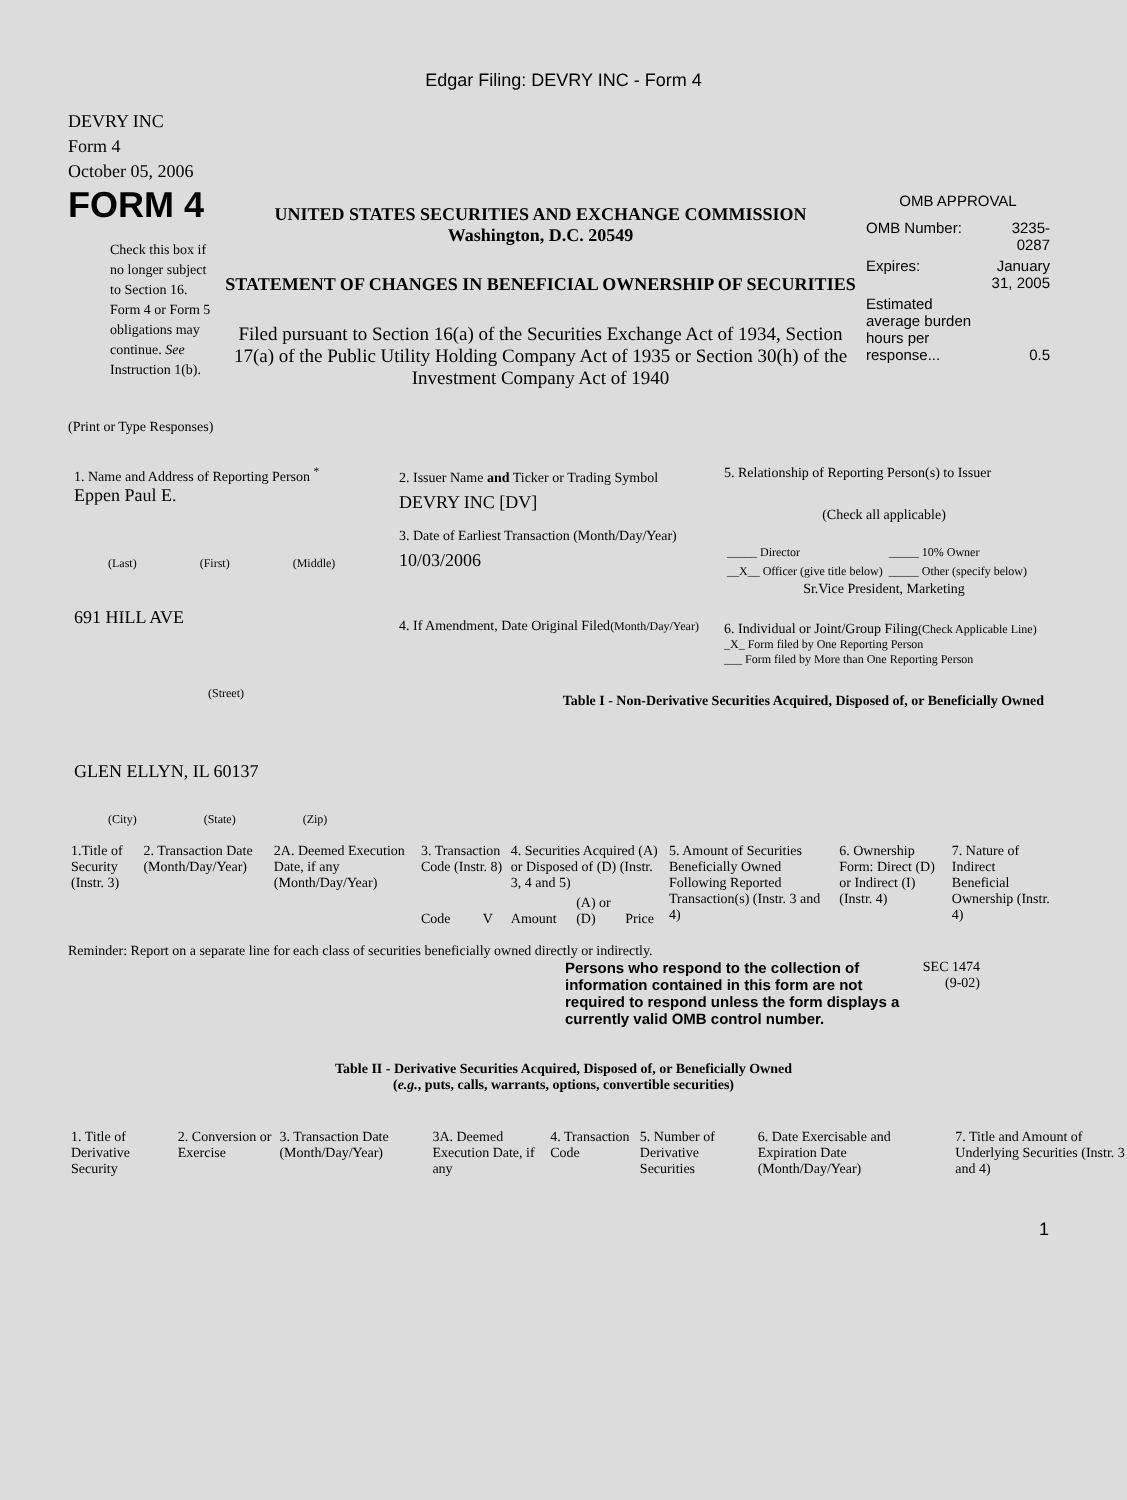Edgar Filing: DEVRY INC - Form 4
DEVRY INC
Form 4
October 05, 2006
FORM 4
Check this box if no longer subject to Section 16. Form 4 or Form 5 obligations may continue. See Instruction 1(b).
UNITED STATES SECURITIES AND EXCHANGE COMMISSION
Washington, D.C. 20549
STATEMENT OF CHANGES IN BENEFICIAL OWNERSHIP OF SECURITIES
Filed pursuant to Section 16(a) of the Securities Exchange Act of 1934, Section 17(a) of the Public Utility Holding Company Act of 1935 or Section 30(h) of the Investment Company Act of 1940
OMB APPROVAL
| OMB Number: | 3235-0287 |
| Expires: | January 31, 2005 |
| Estimated average burden hours per response... | 0.5 |
(Print or Type Responses)
1. Name and Address of Reporting Person <sup>*</sup>
Eppen Paul E.
(Last) (First) (Middle)
691 HILL AVE
(Street)
GLEN ELLYN, IL 60137
(City) (State) (Zip)
2. Issuer Name and Ticker or Trading Symbol
DEVRY INC [DV]
3. Date of Earliest Transaction (Month/Day/Year)
10/03/2006
4. If Amendment, Date Original Filed(Month/Day/Year)
5. Relationship of Reporting Person(s) to Issuer
(Check all applicable)
| _____ Director | _____ 10% Owner |
| __X__ Officer (give title below) | _____ Other (specify below) |
Sr.Vice President, Marketing
6. Individual or Joint/Group Filing(Check Applicable Line)
_X_ Form filed by One Reporting Person
___ Form filed by More than One Reporting Person
Table I - Non-Derivative Securities Acquired, Disposed of, or Beneficially Owned
| 1.Title of Security (Instr. 3) | 2. Transaction Date (Month/Day/Year) | 2A. Deemed Execution Date, if any (Month/Day/Year) | 3. Transaction Code (Instr. 8) | | 4. Securities Acquired (A) or Disposed of (D) (Instr. 3, 4 and 5) | | | 5. Amount of Securities Beneficially Owned Following Reported Transaction(s) (Instr. 3 and 4) | 6. Ownership Form: Direct (D) or Indirect (I) (Instr. 4) | 7. Nature of Indirect Beneficial Ownership (Instr. 4) |
| --- | --- | --- | --- | --- | --- | --- | --- | --- | --- | --- |
| | | | Code | V | Amount | (A) or (D) | Price | | | |
Reminder: Report on a separate line for each class of securities beneficially owned directly or indirectly.
Persons who respond to the collection of information contained in this form are not required to respond unless the form displays a currently valid OMB control number.
SEC 1474 (9-02)
Table II - Derivative Securities Acquired, Disposed of, or Beneficially Owned
(e.g., puts, calls, warrants, options, convertible securities)
| 1. Title of Derivative Security | 2. Conversion or Exercise | 3. Transaction Date (Month/Day/Year) | 3A. Deemed Execution Date, if any | 4. Transaction Code | 5. Number of Derivative Securities | 6. Date Exercisable and Expiration Date (Month/Day/Year) | 7. Title and Amount of Underlying Securities (Instr. 3 and 4) |
| --- | --- | --- | --- | --- | --- | --- | --- |
1